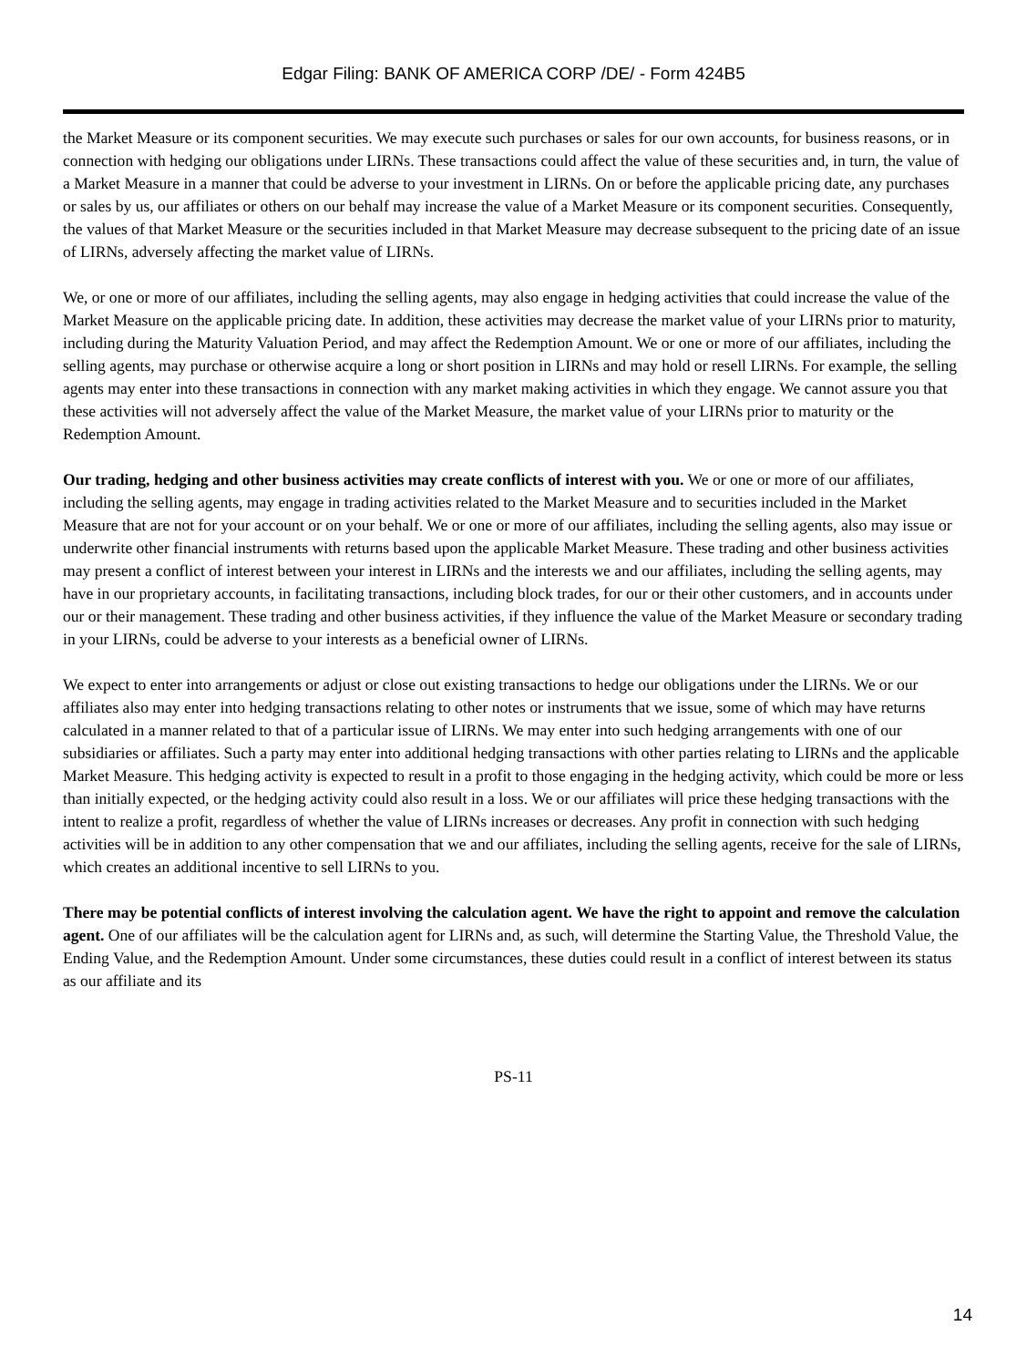Edgar Filing: BANK OF AMERICA CORP /DE/ - Form 424B5
the Market Measure or its component securities. We may execute such purchases or sales for our own accounts, for business reasons, or in connection with hedging our obligations under LIRNs. These transactions could affect the value of these securities and, in turn, the value of a Market Measure in a manner that could be adverse to your investment in LIRNs. On or before the applicable pricing date, any purchases or sales by us, our affiliates or others on our behalf may increase the value of a Market Measure or its component securities. Consequently, the values of that Market Measure or the securities included in that Market Measure may decrease subsequent to the pricing date of an issue of LIRNs, adversely affecting the market value of LIRNs.
We, or one or more of our affiliates, including the selling agents, may also engage in hedging activities that could increase the value of the Market Measure on the applicable pricing date. In addition, these activities may decrease the market value of your LIRNs prior to maturity, including during the Maturity Valuation Period, and may affect the Redemption Amount. We or one or more of our affiliates, including the selling agents, may purchase or otherwise acquire a long or short position in LIRNs and may hold or resell LIRNs. For example, the selling agents may enter into these transactions in connection with any market making activities in which they engage. We cannot assure you that these activities will not adversely affect the value of the Market Measure, the market value of your LIRNs prior to maturity or the Redemption Amount.
Our trading, hedging and other business activities may create conflicts of interest with you. We or one or more of our affiliates, including the selling agents, may engage in trading activities related to the Market Measure and to securities included in the Market Measure that are not for your account or on your behalf. We or one or more of our affiliates, including the selling agents, also may issue or underwrite other financial instruments with returns based upon the applicable Market Measure. These trading and other business activities may present a conflict of interest between your interest in LIRNs and the interests we and our affiliates, including the selling agents, may have in our proprietary accounts, in facilitating transactions, including block trades, for our or their other customers, and in accounts under our or their management. These trading and other business activities, if they influence the value of the Market Measure or secondary trading in your LIRNs, could be adverse to your interests as a beneficial owner of LIRNs.
We expect to enter into arrangements or adjust or close out existing transactions to hedge our obligations under the LIRNs. We or our affiliates also may enter into hedging transactions relating to other notes or instruments that we issue, some of which may have returns calculated in a manner related to that of a particular issue of LIRNs. We may enter into such hedging arrangements with one of our subsidiaries or affiliates. Such a party may enter into additional hedging transactions with other parties relating to LIRNs and the applicable Market Measure. This hedging activity is expected to result in a profit to those engaging in the hedging activity, which could be more or less than initially expected, or the hedging activity could also result in a loss. We or our affiliates will price these hedging transactions with the intent to realize a profit, regardless of whether the value of LIRNs increases or decreases. Any profit in connection with such hedging activities will be in addition to any other compensation that we and our affiliates, including the selling agents, receive for the sale of LIRNs, which creates an additional incentive to sell LIRNs to you.
There may be potential conflicts of interest involving the calculation agent. We have the right to appoint and remove the calculation agent. One of our affiliates will be the calculation agent for LIRNs and, as such, will determine the Starting Value, the Threshold Value, the Ending Value, and the Redemption Amount. Under some circumstances, these duties could result in a conflict of interest between its status as our affiliate and its
PS-11
14